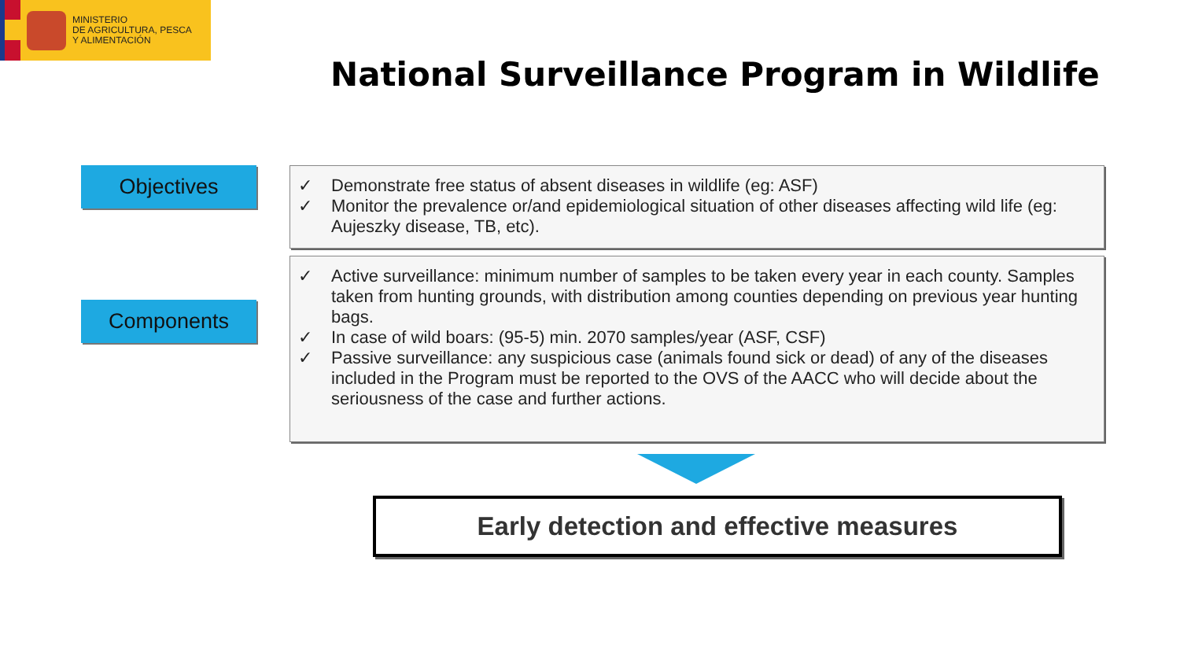MINISTERIO
DE AGRICULTURA, PESCA
Y ALIMENTACIÓN
National Surveillance Program in Wildlife
Objectives
✓ Demonstrate free status of absent diseases in wildlife (eg: ASF)
✓ Monitor the prevalence or/and epidemiological situation of other diseases affecting wild life (eg: Aujeszky disease, TB, etc).
Components
✓ Active surveillance: minimum number of samples to be taken every year in each county. Samples taken from hunting grounds, with distribution among counties depending on previous year hunting bags.
✓ In case of wild boars: (95-5) min. 2070 samples/year (ASF, CSF)
✓ Passive surveillance: any suspicious case (animals found sick or dead) of any of the diseases included in the Program must be reported to the OVS of the AACC who will decide about the seriousness of the case and further actions.
Early detection and effective measures